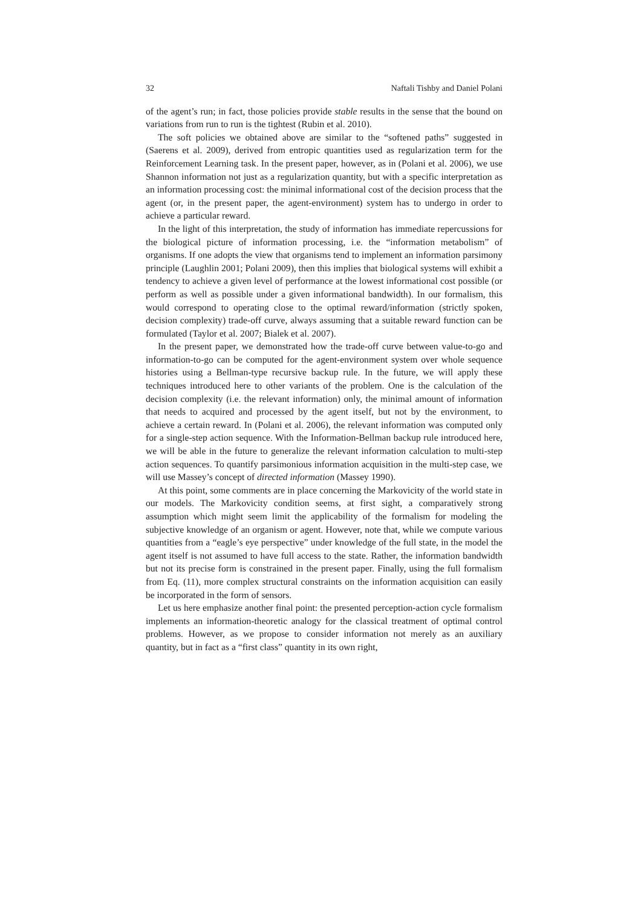32 Naftali Tishby and Daniel Polani
of the agent’s run; in fact, those policies provide stable results in the sense that the bound on variations from run to run is the tightest (Rubin et al. 2010).
The soft policies we obtained above are similar to the “softened paths” suggested in (Saerens et al. 2009), derived from entropic quantities used as regularization term for the Reinforcement Learning task. In the present paper, however, as in (Polani et al. 2006), we use Shannon information not just as a regularization quantity, but with a specific interpretation as an information processing cost: the minimal informational cost of the decision process that the agent (or, in the present paper, the agent-environment) system has to undergo in order to achieve a particular reward.
In the light of this interpretation, the study of information has immediate repercussions for the biological picture of information processing, i.e. the “information metabolism” of organisms. If one adopts the view that organisms tend to implement an information parsimony principle (Laughlin 2001; Polani 2009), then this implies that biological systems will exhibit a tendency to achieve a given level of performance at the lowest informational cost possible (or perform as well as possible under a given informational bandwidth). In our formalism, this would correspond to operating close to the optimal reward/information (strictly spoken, decision complexity) trade-off curve, always assuming that a suitable reward function can be formulated (Taylor et al. 2007; Bialek et al. 2007).
In the present paper, we demonstrated how the trade-off curve between value-to-go and information-to-go can be computed for the agent-environment system over whole sequence histories using a Bellman-type recursive backup rule. In the future, we will apply these techniques introduced here to other variants of the problem. One is the calculation of the decision complexity (i.e. the relevant information) only, the minimal amount of information that needs to acquired and processed by the agent itself, but not by the environment, to achieve a certain reward. In (Polani et al. 2006), the relevant information was computed only for a single-step action sequence. With the Information-Bellman backup rule introduced here, we will be able in the future to generalize the relevant information calculation to multi-step action sequences. To quantify parsimonious information acquisition in the multi-step case, we will use Massey’s concept of directed information (Massey 1990).
At this point, some comments are in place concerning the Markovicity of the world state in our models. The Markovicity condition seems, at first sight, a comparatively strong assumption which might seem limit the applicability of the formalism for modeling the subjective knowledge of an organism or agent. However, note that, while we compute various quantities from a “eagle’s eye perspective” under knowledge of the full state, in the model the agent itself is not assumed to have full access to the state. Rather, the information bandwidth but not its precise form is constrained in the present paper. Finally, using the full formalism from Eq. (11), more complex structural constraints on the information acquisition can easily be incorporated in the form of sensors.
Let us here emphasize another final point: the presented perception-action cycle formalism implements an information-theoretic analogy for the classical treatment of optimal control problems. However, as we propose to consider information not merely as an auxiliary quantity, but in fact as a “first class” quantity in its own right,